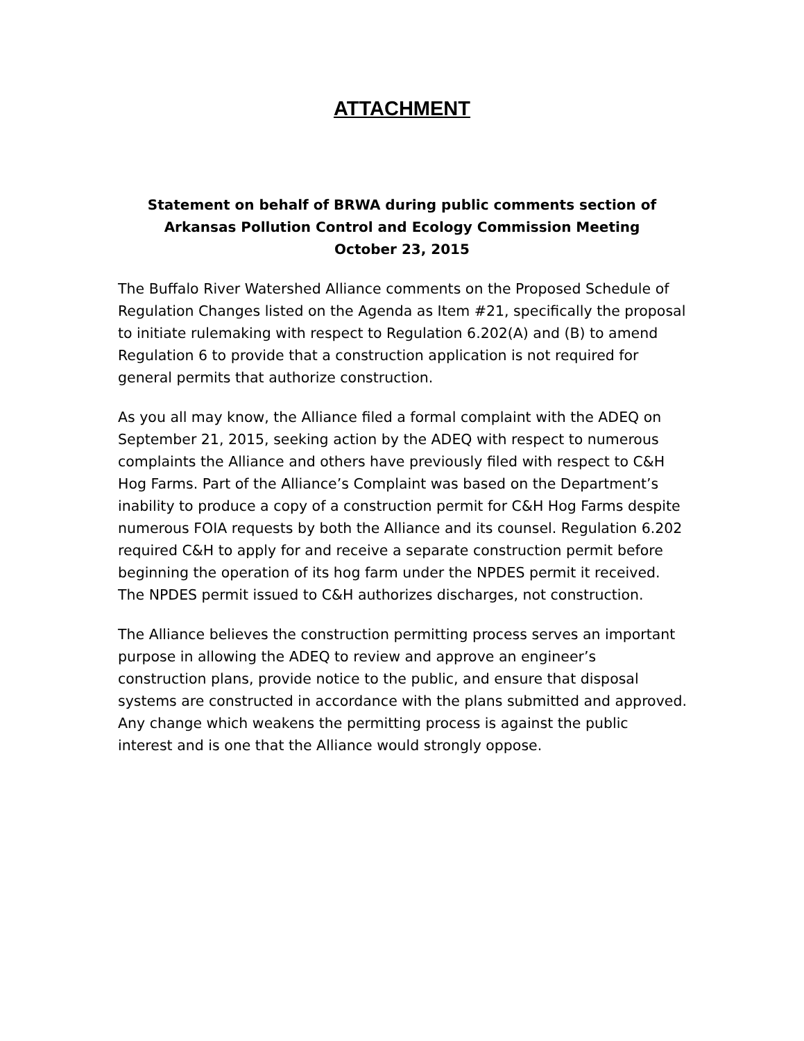ATTACHMENT
Statement on behalf of BRWA during public comments section of
Arkansas Pollution Control and Ecology Commission Meeting
October 23, 2015
The Buffalo River Watershed Alliance comments on the Proposed Schedule of Regulation Changes listed on the Agenda as Item #21, specifically the proposal to initiate rulemaking with respect to Regulation 6.202(A) and (B) to amend Regulation 6 to provide that a construction application is not required for general permits that authorize construction.
As you all may know, the Alliance filed a formal complaint with the ADEQ on September 21, 2015, seeking action by the ADEQ with respect to numerous complaints the Alliance and others have previously filed with respect to C&H Hog Farms. Part of the Alliance’s Complaint was based on the Department’s inability to produce a copy of a construction permit for C&H Hog Farms despite numerous FOIA requests by both the Alliance and its counsel. Regulation 6.202 required C&H to apply for and receive a separate construction permit before beginning the operation of its hog farm under the NPDES permit it received. The NPDES permit issued to C&H authorizes discharges, not construction.
The Alliance believes the construction permitting process serves an important purpose in allowing the ADEQ to review and approve an engineer’s construction plans, provide notice to the public, and ensure that disposal systems are constructed in accordance with the plans submitted and approved. Any change which weakens the permitting process is against the public interest and is one that the Alliance would strongly oppose.